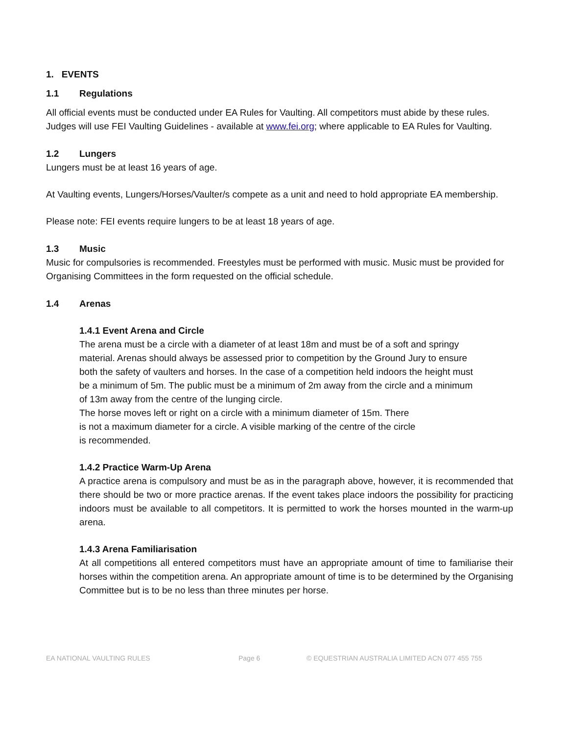1. EVENTS
1.1 Regulations
All official events must be conducted under EA Rules for Vaulting. All competitors must abide by these rules. Judges will use FEI Vaulting Guidelines - available at www.fei.org; where applicable to EA Rules for Vaulting.
1.2 Lungers
Lungers must be at least 16 years of age.
At Vaulting events, Lungers/Horses/Vaulter/s compete as a unit and need to hold appropriate EA membership.
Please note: FEI events require lungers to be at least 18 years of age.
1.3 Music
Music for compulsories is recommended. Freestyles must be performed with music. Music must be provided for Organising Committees in the form requested on the official schedule.
1.4 Arenas
1.4.1 Event Arena and Circle
The arena must be a circle with a diameter of at least 18m and must be of a soft and springy material. Arenas should always be assessed prior to competition by the Ground Jury to ensure both the safety of vaulters and horses. In the case of a competition held indoors the height must be a minimum of 5m. The public must be a minimum of 2m away from the circle and a minimum of 13m away from the centre of the lunging circle.
The horse moves left or right on a circle with a minimum diameter of 15m. There
is not a maximum diameter for a circle. A visible marking of the centre of the circle
is recommended.
1.4.2 Practice Warm-Up Arena
A practice arena is compulsory and must be as in the paragraph above, however, it is recommended that there should be two or more practice arenas. If the event takes place indoors the possibility for practicing indoors must be available to all competitors. It is permitted to work the horses mounted in the warm-up arena.
1.4.3 Arena Familiarisation
At all competitions all entered competitors must have an appropriate amount of time to familiarise their horses within the competition arena. An appropriate amount of time is to be determined by the Organising Committee but is to be no less than three minutes per horse.
EA NATIONAL VAULTING RULES Page 6 © EQUESTRIAN AUSTRALIA LIMITED ACN 077 455 755